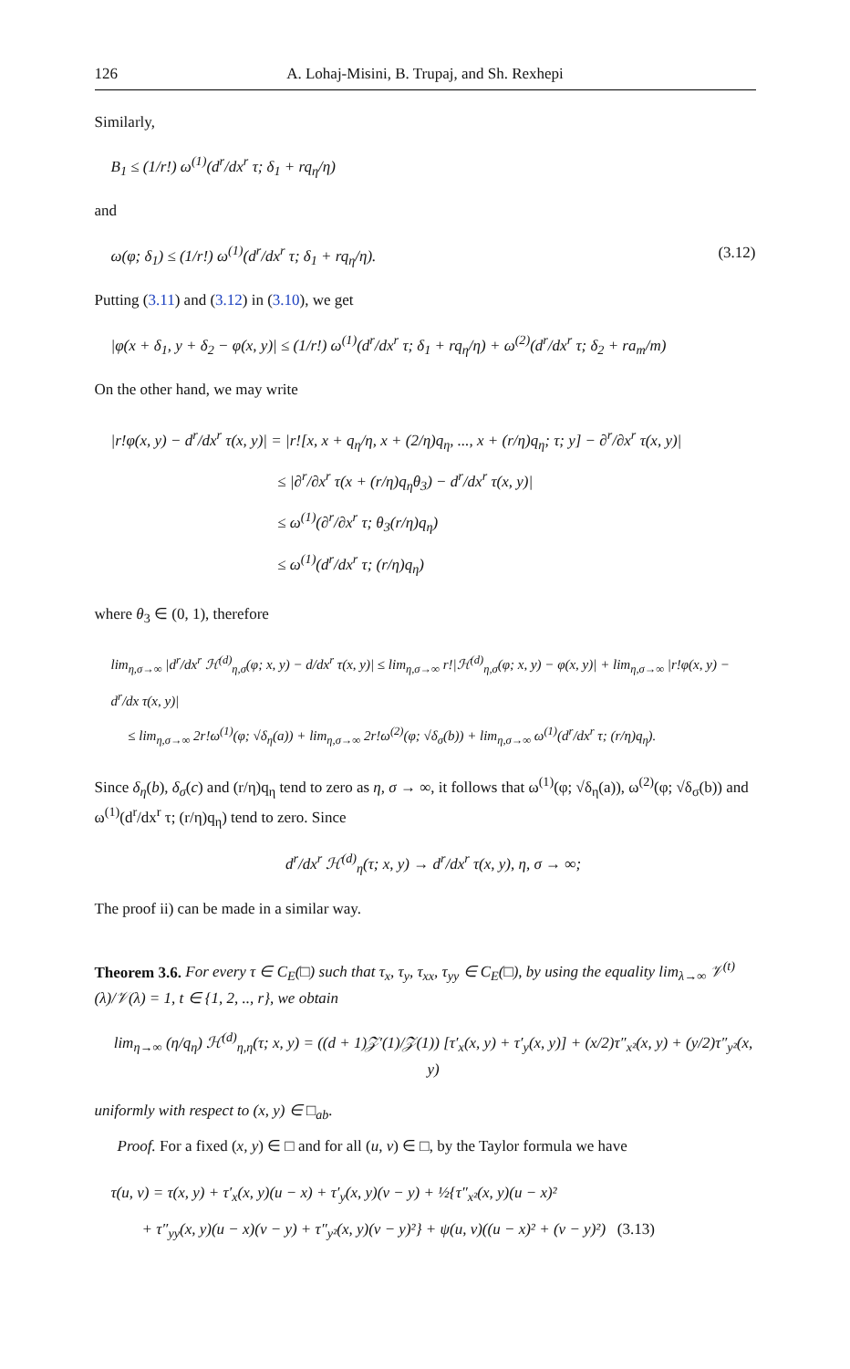126 A. Lohaj-Misini, B. Trupaj, and Sh. Rexhepi
Similarly,
B<sub>1</sub> ≤ (1/r!) ω<sup>(1)</sup>(d<sup>r</sup>/dx<sup>r</sup> τ; δ<sub>1</sub> + rq<sub>η</sub>/η)
and
ω(φ; δ<sub>1</sub>) ≤ (1/r!) ω<sup>(1)</sup>(d<sup>r</sup>/dx<sup>r</sup> τ; δ<sub>1</sub> + rq<sub>η</sub>/η). (3.12)
Putting (3.11) and (3.12) in (3.10), we get
|φ(x + δ<sub>1</sub>, y + δ<sub>2</sub> − φ(x, y)| ≤ (1/r!) ω<sup>(1)</sup>(d<sup>r</sup>/dx<sup>r</sup> τ; δ<sub>1</sub> + rq<sub>η</sub>/η) + ω<sup>(2)</sup>(d<sup>r</sup>/dx<sup>r</sup> τ; δ<sub>2</sub> + ra<sub>m</sub>/m)
On the other hand, we may write
|r!φ(x, y) − d<sup>r</sup>/dx<sup>r</sup> τ(x, y)| = |r![x, x + q<sub>η</sub>/η, x + (2/η)q<sub>η</sub>, ..., x + (r/η)q<sub>η</sub>; τ; y] − ∂<sup>r</sup>/∂x<sup>r</sup> τ(x, y)|
≤ |∂<sup>r</sup>/∂x<sup>r</sup> τ(x + (r/η)q<sub>η</sub>θ<sub>3</sub>) − d<sup>r</sup>/dx<sup>r</sup> τ(x, y)|
≤ ω<sup>(1)</sup>(∂<sup>r</sup>/∂x<sup>r</sup> τ; θ<sub>3</sub>(r/η)q<sub>η</sub>)
≤ ω<sup>(1)</sup>(d<sup>r</sup>/dx<sup>r</sup> τ; (r/η)q<sub>η</sub>)
where θ<sub>3</sub> ∈ (0, 1), therefore
lim<sub>η,σ→∞</sub> |d<sup>r</sup>/dx<sup>r</sup> ℋ<sup>(d)</sup><sub>η,σ</sub>(φ; x, y) − d/dx<sup>r</sup> τ(x, y)| ≤ lim<sub>η,σ→∞</sub> r!|ℋ<sup>(d)</sup><sub>η,σ</sub>(φ; x, y) − φ(x, y)| + lim<sub>η,σ→∞</sub> |r!φ(x, y) − d<sup>r</sup>/dx τ(x, y)|
≤ lim<sub>η,σ→∞</sub> 2r!ω<sup>(1)</sup>(φ; √δ<sub>η</sub>(a)) + lim<sub>η,σ→∞</sub> 2r!ω<sup>(2)</sup>(φ; √δ<sub>σ</sub>(b)) + lim<sub>η,σ→∞</sub> ω<sup>(1)</sup>(d<sup>r</sup>/dx<sup>r</sup> τ; (r/η)q<sub>η</sub>).
Since δ<sub>η</sub>(b), δ<sub>σ</sub>(c) and (r/η)q<sub>η</sub> tend to zero as η, σ → ∞, it follows that ω<sup>(1)</sup>(φ; √δ<sub>η</sub>(a)), ω<sup>(2)</sup>(φ; √δ<sub>σ</sub>(b)) and ω<sup>(1)</sup>(d<sup>r</sup>/dx<sup>r</sup> τ; (r/η)q<sub>η</sub>) tend to zero. Since
d<sup>r</sup>/dx<sup>r</sup> ℋ<sup>(d)</sup><sub>η</sub>(τ; x, y) → d<sup>r</sup>/dx<sup>r</sup> τ(x, y), η, σ → ∞;
The proof ii) can be made in a similar way.
Theorem 3.6. For every τ ∈ C<sub>E</sub>(□) such that τ<sub>x</sub>, τ<sub>y</sub>, τ<sub>xx</sub>, τ<sub>yy</sub> ∈ C<sub>E</sub>(□), by using the equality lim<sub>λ→∞</sub> 𝒱<sup>(t)</sup>(λ)/𝒱(λ) = 1, t ∈ {1, 2, .., r}, we obtain
lim<sub>η→∞</sub> (η/q<sub>η</sub>) ℋ<sup>(d)</sup><sub>η,η</sub>(τ; x, y) = ((d + 1)𝒵′(1)/𝒵(1)) [τ′<sub>x</sub>(x, y) + τ′<sub>y</sub>(x, y)] + (x/2)τ″<sub>x²</sub>(x, y) + (y/2)τ″<sub>y²</sub>(x, y)
uniformly with respect to (x, y) ∈ □<sub>ab</sub>.
Proof. For a fixed (x, y) ∈ □ and for all (u, v) ∈ □, by the Taylor formula we have
τ(u, v) = τ(x, y) + τ′<sub>x</sub>(x, y)(u − x) + τ′<sub>y</sub>(x, y)(v − y) + ½{τ″<sub>x²</sub>(x, y)(u − x)²
+ τ″<sub>yy</sub>(x, y)(u − x)(v − y) + τ″<sub>y²</sub>(x, y)(v − y)²} + ψ(u, v)((u − x)² + (v − y)²) (3.13)